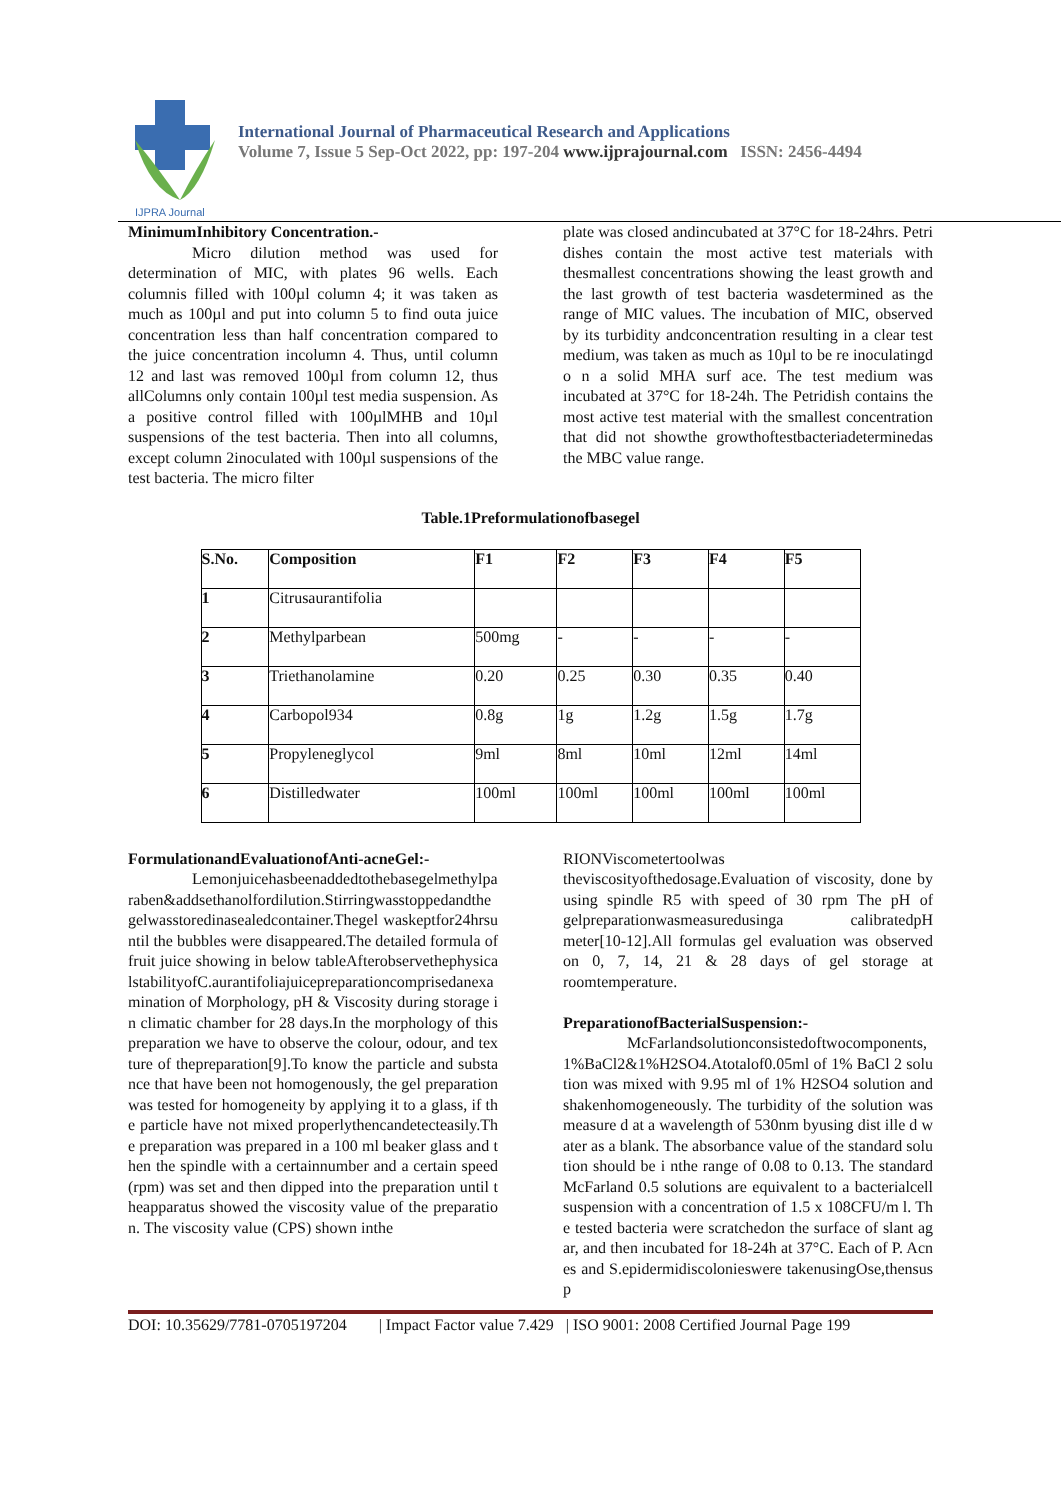IJPRA Journal
International Journal of Pharmaceutical Research and Applications
Volume 7, Issue 5 Sep-Oct 2022, pp: 197-204 www.ijprajournal.com ISSN: 2456-4494
MinimumInhibitory Concentration.-
Micro dilution method was used for determination of MIC, with plates 96 wells. Each columnis filled with 100µl column 4; it was taken as much as 100µl and put into column 5 to find outa juice concentration less than half concentration compared to the juice concentration incolumn 4. Thus, until column 12 and last was removed 100µl from column 12, thus allColumns only contain 100µl test media suspension. As a positive control filled with 100µlMHB and 10µl suspensions of the test bacteria. Then into all columns, except column 2inoculated with 100µl suspensions of the test bacteria. The micro filter
plate was closed andincubated at 37°C for 18-24hrs. Petri dishes contain the most active test materials with thesmallest concentrations showing the least growth and the last growth of test bacteria wasdetermined as the range of MIC values. The incubation of MIC, observed by its turbidity andconcentration resulting in a clear test medium, was taken as much as 10µl to be re inoculatingd o n a solid MHA surf ace. The test medium was incubated at 37°C for 18-24h. The Petridish contains the most active test material with the smallest concentration that did not showthe growthoftestbacteriadeterminedas the MBC value range.
Table.1Preformulationofbasegel
| S.No. | Composition | F1 | F2 | F3 | F4 | F5 |
| --- | --- | --- | --- | --- | --- | --- |
| 1 | Citrusaurantifolia | | | | | |
| 2 | Methylparbean | 500mg | - | - | - | - |
| 3 | Triethanolamine | 0.20 | 0.25 | 0.30 | 0.35 | 0.40 |
| 4 | Carbopol934 | 0.8g | 1g | 1.2g | 1.5g | 1.7g |
| 5 | Propyleneglycol | 9ml | 8ml | 10ml | 12ml | 14ml |
| 6 | Distilledwater | 100ml | 100ml | 100ml | 100ml | 100ml |
FormulationandEvaluationofAnti-acneGel:-
Lemonjuicehasbeenaddedtothebasegelmethylparaben&addsethanolfordilution.Stirringwasstoppedandthegelwasstoredinasealedcontainer.Thegel waskeptfor24hrsuntil the bubbles were disappeared.The detailed formula of fruit juice showing in below tableAfterobservethephysicalstabilityofC.aurantifoliajuicepreparationcomprisedanexamination of Morphology, pH & Viscosity during storage in climatic chamber for 28 days.In the morphology of this preparation we have to observe the colour, odour, and texture of thepreparation[9].To know the particle and substance that have been not homogenously, the gel preparationwas tested for homogeneity by applying it to a glass, if the particle have not mixed properlythencandetecteasily.The preparation was prepared in a 100 ml beaker glass and then the spindle with a certainnumber and a certain speed (rpm) was set and then dipped into the preparation until theapparatus showed the viscosity value of the preparation. The viscosity value (CPS) shown inthe
RIONViscometertoolwas theviscosityofthedosage.Evaluation of viscosity, done by using spindle R5 with speed of 30 rpm The pH of gelpreparationwasmeasuredusinga calibratedpH meter[10-12].All formulas gel evaluation was observed on 0, 7, 14, 21 & 28 days of gel storage at roomtemperature.
PreparationofBacterialSuspension:-
McFarlandsolutionconsistedoftwocomponents,1%BaCl2&1%H2SO4.Atotalof0.05ml of 1% BaCl 2 solution was mixed with 9.95 ml of 1% H2SO4 solution and shakenhomogeneously. The turbidity of the solution was measure d at a wavelength of 530nm byusing dist ille d water as a blank. The absorbance value of the standard solution should be i nthe range of 0.08 to 0.13. The standard McFarland 0.5 solutions are equivalent to a bacterialcell suspension with a concentration of 1.5 x 108CFU/m l. The tested bacteria were scratchedon the surface of slant agar, and then incubated for 18-24h at 37°C. Each of P. Acnes and S.epidermidiscolonieswere takenusingOse,thensusp
DOI: 10.35629/7781-0705197204 | Impact Factor value 7.429 | ISO 9001: 2008 Certified Journal Page 199